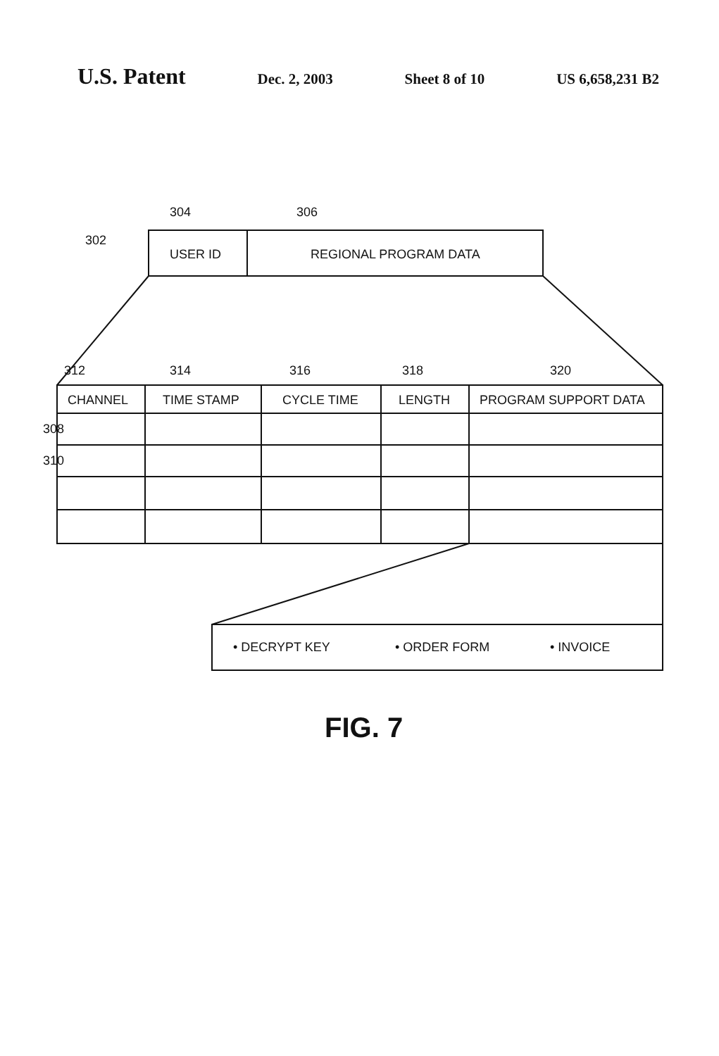U.S. Patent Dec. 2, 2003 Sheet 8 of 10 US 6,658,231 B2
302
304
USER ID
306
REGIONAL PROGRAM DATA
312
314
316
318
320
CHANNEL
TIME STAMP
CYCLE TIME
LENGTH
PROGRAM SUPPORT DATA
308
310
• DECRYPT KEY
• ORDER FORM
• INVOICE
FIG. 7